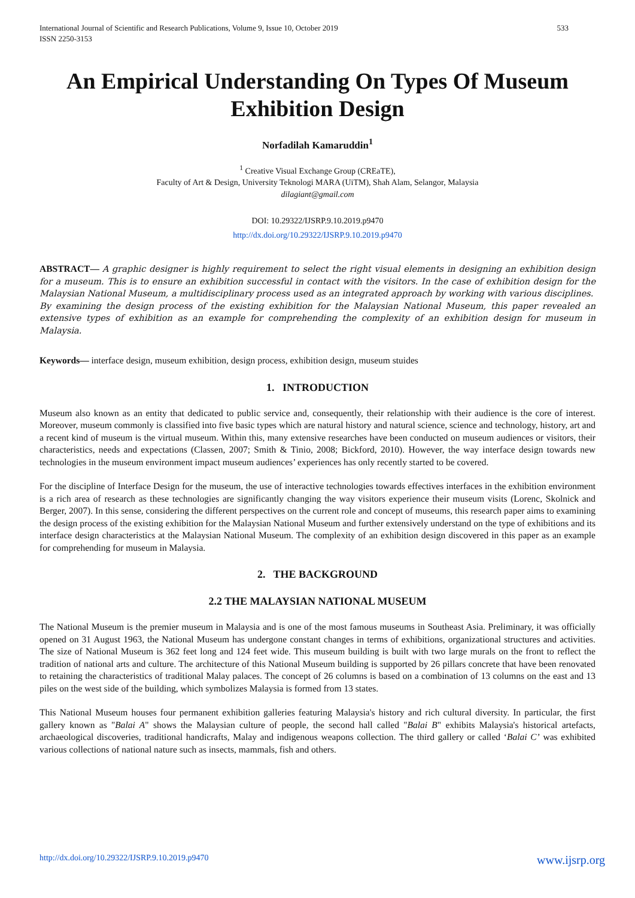International Journal of Scientific and Research Publications, Volume 9, Issue 10, October 2019
ISSN 2250-3153 533
An Empirical Understanding On Types Of Museum Exhibition Design
Norfadilah Kamaruddin<sup>1</sup>
<sup>1</sup> Creative Visual Exchange Group (CREaTE),
Faculty of Art & Design, University Teknologi MARA (UiTM), Shah Alam, Selangor, Malaysia
dilagiant@gmail.com
DOI: 10.29322/IJSRP.9.10.2019.p9470
http://dx.doi.org/10.29322/IJSRP.9.10.2019.p9470
ABSTRACT— A graphic designer is highly requirement to select the right visual elements in designing an exhibition design for a museum. This is to ensure an exhibition successful in contact with the visitors. In the case of exhibition design for the Malaysian National Museum, a multidisciplinary process used as an integrated approach by working with various disciplines.
By examining the design process of the existing exhibition for the Malaysian National Museum, this paper revealed an extensive types of exhibition as an example for comprehending the complexity of an exhibition design for museum in Malaysia.
Keywords— interface design, museum exhibition, design process, exhibition design, museum stuides
1. INTRODUCTION
Museum also known as an entity that dedicated to public service and, consequently, their relationship with their audience is the core of interest. Moreover, museum commonly is classified into five basic types which are natural history and natural science, science and technology, history, art and a recent kind of museum is the virtual museum. Within this, many extensive researches have been conducted on museum audiences or visitors, their characteristics, needs and expectations (Classen, 2007; Smith & Tinio, 2008; Bickford, 2010). However, the way interface design towards new technologies in the museum environment impact museum audiences’ experiences has only recently started to be covered.
For the discipline of Interface Design for the museum, the use of interactive technologies towards effectives interfaces in the exhibition environment is a rich area of research as these technologies are significantly changing the way visitors experience their museum visits (Lorenc, Skolnick and Berger, 2007). In this sense, considering the different perspectives on the current role and concept of museums, this research paper aims to examining the design process of the existing exhibition for the Malaysian National Museum and further extensively understand on the type of exhibitions and its interface design characteristics at the Malaysian National Museum. The complexity of an exhibition design discovered in this paper as an example for comprehending for museum in Malaysia.
2. THE BACKGROUND
2.2 THE MALAYSIAN NATIONAL MUSEUM
The National Museum is the premier museum in Malaysia and is one of the most famous museums in Southeast Asia. Preliminary, it was officially opened on 31 August 1963, the National Museum has undergone constant changes in terms of exhibitions, organizational structures and activities. The size of National Museum is 362 feet long and 124 feet wide. This museum building is built with two large murals on the front to reflect the tradition of national arts and culture. The architecture of this National Museum building is supported by 26 pillars concrete that have been renovated to retaining the characteristics of traditional Malay palaces. The concept of 26 columns is based on a combination of 13 columns on the east and 13 piles on the west side of the building, which symbolizes Malaysia is formed from 13 states.
This National Museum houses four permanent exhibition galleries featuring Malaysia's history and rich cultural diversity. In particular, the first gallery known as "Balai A" shows the Malaysian culture of people, the second hall called "Balai B" exhibits Malaysia's historical artefacts, archaeological discoveries, traditional handicrafts, Malay and indigenous weapons collection. The third gallery or called ‘Balai C’ was exhibited various collections of national nature such as insects, mammals, fish and others.
http://dx.doi.org/10.29322/IJSRP.9.10.2019.p9470 www.ijsrp.org